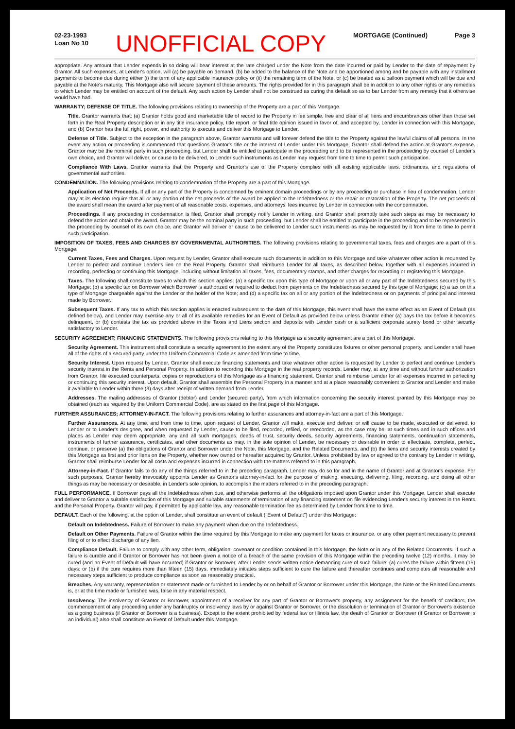02-23-1993
Loan No 10
UNOFFICIAL COPY
MORTGAGE (Continued) Page 3
appropriate. Any amount that Lender expends in so doing will bear interest at the rate charged under the Note from the date incurred or paid by Lender to the date of repayment by Grantor. All such expenses, at Lender's option, will (a) be payable on demand, (b) be added to the balance of the Note and be apportioned among and be payable with any installment payments to become due during either (i) the term of any applicable insurance policy or (ii) the remaining term of the Note, or (c) be treated as a balloon payment which will be due and payable at the Note's maturity. This Mortgage also will secure payment of these amounts. The rights provided for in this paragraph shall be in addition to any other rights or any remedies to which Lender may be entitled on account of the default. Any such action by Lender shall not be construed as curing the default so as to bar Lender from any remedy that it otherwise would have had.
WARRANTY; DEFENSE OF TITLE. The following provisions relating to ownership of the Property are a part of this Mortgage.
Title. Grantor warrants that: (a) Grantor holds good and marketable title of record to the Property in fee simple, free and clear of all liens and encumbrances other than those set forth in the Real Property description or in any title insurance policy, title report, or final title opinion issued in favor of, and accepted by, Lender in connection with this Mortgage, and (b) Grantor has the full right, power, and authority to execute and deliver this Mortgage to Lender.
Defense of Title. Subject to the exception in the paragraph above, Grantor warrants and will forever defend the title to the Property against the lawful claims of all persons. In the event any action or proceeding is commenced that questions Grantor's title or the interest of Lender under this Mortgage, Grantor shall defend the action at Grantor's expense. Grantor may be the nominal party in such proceeding, but Lender shall be entitled to participate in the proceeding and to be represented in the proceeding by counsel of Lender's own choice, and Grantor will deliver, or cause to be delivered, to Lender such instruments as Lender may request from time to time to permit such participation.
Compliance With Laws. Grantor warrants that the Property and Grantor's use of the Property complies with all existing applicable laws, ordinances, and regulations of governmental authorities.
CONDEMNATION. The following provisions relating to condemnation of the Property are a part of this Mortgage.
Application of Net Proceeds. If all or any part of the Property is condemned by eminent domain proceedings or by any proceeding or purchase in lieu of condemnation, Lender may at its election require that all or any portion of the net proceeds of the award be applied to the Indebtedness or the repair or restoration of the Property. The net proceeds of the award shall mean the award after payment of all reasonable costs, expenses, and attorneys' fees incurred by Lender in connection with the condemnation.
Proceedings. If any proceeding in condemnation is filed, Grantor shall promptly notify Lender in writing, and Grantor shall promptly take such steps as may be necessary to defend the action and obtain the award. Grantor may be the nominal party in such proceeding, but Lender shall be entitled to participate in the proceeding and to be represented in the proceeding by counsel of its own choice, and Grantor will deliver or cause to be delivered to Lender such instruments as may be requested by it from time to time to permit such participation.
IMPOSITION OF TAXES, FEES AND CHARGES BY GOVERNMENTAL AUTHORITIES. The following provisions relating to governmental taxes, fees and charges are a part of this Mortgage:
Current Taxes, Fees and Charges. Upon request by Lender, Grantor shall execute such documents in addition to this Mortgage and take whatever other action is requested by Lender to perfect and continue Lender's lien on the Real Property. Grantor shall reimburse Lender for all taxes, as described below, together with all expenses incurred in recording, perfecting or continuing this Mortgage, including without limitation all taxes, fees, documentary stamps, and other charges for recording or registering this Mortgage.
Taxes. The following shall constitute taxes to which this section applies: (a) a specific tax upon this type of Mortgage or upon all or any part of the Indebtedness secured by this Mortgage; (b) a specific tax on Borrower which Borrower is authorized or required to deduct from payments on the Indebtedness secured by this type of Mortgage; (c) a tax on this type of Mortgage chargeable against the Lender or the holder of the Note; and (d) a specific tax on all or any portion of the Indebtedness or on payments of principal and interest made by Borrower.
Subsequent Taxes. If any tax to which this section applies is enacted subsequent to the date of this Mortgage, this event shall have the same effect as an Event of Default (as defined below), and Lender may exercise any or all of its available remedies for an Event of Default as provided below unless Grantor either (a) pays the tax before it becomes delinquent, or (b) contests the tax as provided above in the Taxes and Liens section and deposits with Lender cash or a sufficient corporate surety bond or other security satisfactory to Lender.
SECURITY AGREEMENT; FINANCING STATEMENTS. The following provisions relating to this Mortgage as a security agreement are a part of this Mortgage.
Security Agreement. This instrument shall constitute a security agreement to the extent any of the Property constitutes fixtures or other personal property, and Lender shall have all of the rights of a secured party under the Uniform Commercial Code as amended from time to time.
Security Interest. Upon request by Lender, Grantor shall execute financing statements and take whatever other action is requested by Lender to perfect and continue Lender's security interest in the Rents and Personal Property. In addition to recording this Mortgage in the real property records, Lender may, at any time and without further authorization from Grantor, file executed counterparts, copies or reproductions of this Mortgage as a financing statement. Grantor shall reimburse Lender for all expenses incurred in perfecting or continuing this security interest. Upon default, Grantor shall assemble the Personal Property in a manner and at a place reasonably convenient to Grantor and Lender and make it available to Lender within three (3) days after receipt of written demand from Lender.
Addresses. The mailing addresses of Grantor (debtor) and Lender (secured party), from which information concerning the security interest granted by this Mortgage may be obtained (each as required by the Uniform Commercial Code), are as stated on the first page of this Mortgage.
FURTHER ASSURANCES; ATTORNEY-IN-FACT. The following provisions relating to further assurances and attorney-in-fact are a part of this Mortgage.
Further Assurances. At any time, and from time to time, upon request of Lender, Grantor will make, execute and deliver, or will cause to be made, executed or delivered, to Lender or to Lender's designee, and when requested by Lender, cause to be filed, recorded, refiled, or rerecorded, as the case may be, at such times and in such offices and places as Lender may deem appropriate, any and all such mortgages, deeds of trust, security deeds, security agreements, financing statements, continuation statements, instruments of further assurance, certificates, and other documents as may, in the sole opinion of Lender, be necessary or desirable in order to effectuate, complete, perfect, continue, or preserve (a) the obligations of Grantor and Borrower under the Note, this Mortgage, and the Related Documents, and (b) the liens and security interests created by this Mortgage as first and prior liens on the Property, whether now owned or hereafter acquired by Grantor. Unless prohibited by law or agreed to the contrary by Lender in writing, Grantor shall reimburse Lender for all costs and expenses incurred in connection with the matters referred to in this paragraph.
Attorney-in-Fact. If Grantor fails to do any of the things referred to in the preceding paragraph, Lender may do so for and in the name of Grantor and at Grantor's expense. For such purposes, Grantor hereby irrevocably appoints Lender as Grantor's attorney-in-fact for the purpose of making, executing, delivering, filing, recording, and doing all other things as may be necessary or desirable, in Lender's sole opinion, to accomplish the matters referred to in the preceding paragraph.
FULL PERFORMANCE. If Borrower pays all the Indebtedness when due, and otherwise performs all the obligations imposed upon Grantor under this Mortgage, Lender shall execute and deliver to Grantor a suitable satisfaction of this Mortgage and suitable statements of termination of any financing statement on file evidencing Lender's security interest in the Rents and the Personal Property. Grantor will pay, if permitted by applicable law, any reasonable termination fee as determined by Lender from time to time.
DEFAULT. Each of the following, at the option of Lender, shall constitute an event of default ("Event of Default") under this Mortgage:
Default on Indebtedness. Failure of Borrower to make any payment when due on the Indebtedness.
Default on Other Payments. Failure of Grantor within the time required by this Mortgage to make any payment for taxes or insurance, or any other payment necessary to prevent filing of or to effect discharge of any lien.
Compliance Default. Failure to comply with any other term, obligation, covenant or condition contained in this Mortgage, the Note or in any of the Related Documents. If such a failure is curable and if Grantor or Borrower has not been given a notice of a breach of the same provision of this Mortgage within the preceding twelve (12) months, it may be cured (and no Event of Default will have occurred) if Grantor or Borrower, after Lender sends written notice demanding cure of such failure: (a) cures the failure within fifteen (15) days; or (b) if the cure requires more than fifteen (15) days, immediately initiates steps sufficient to cure the failure and thereafter continues and completes all reasonable and necessary steps sufficient to produce compliance as soon as reasonably practical.
Breaches. Any warranty, representation or statement made or furnished to Lender by or on behalf of Grantor or Borrower under this Mortgage, the Note or the Related Documents is, or at the time made or furnished was, false in any material respect.
Insolvency. The insolvency of Grantor or Borrower, appointment of a receiver for any part of Grantor or Borrower's property, any assignment for the benefit of creditors, the commencement of any proceeding under any bankruptcy or insolvency laws by or against Grantor or Borrower, or the dissolution or termination of Grantor or Borrower's existence as a going business (if Grantor or Borrower is a business). Except to the extent prohibited by federal law or Illinois law, the death of Grantor or Borrower (if Grantor or Borrower is an individual) also shall constitute an Event of Default under this Mortgage.